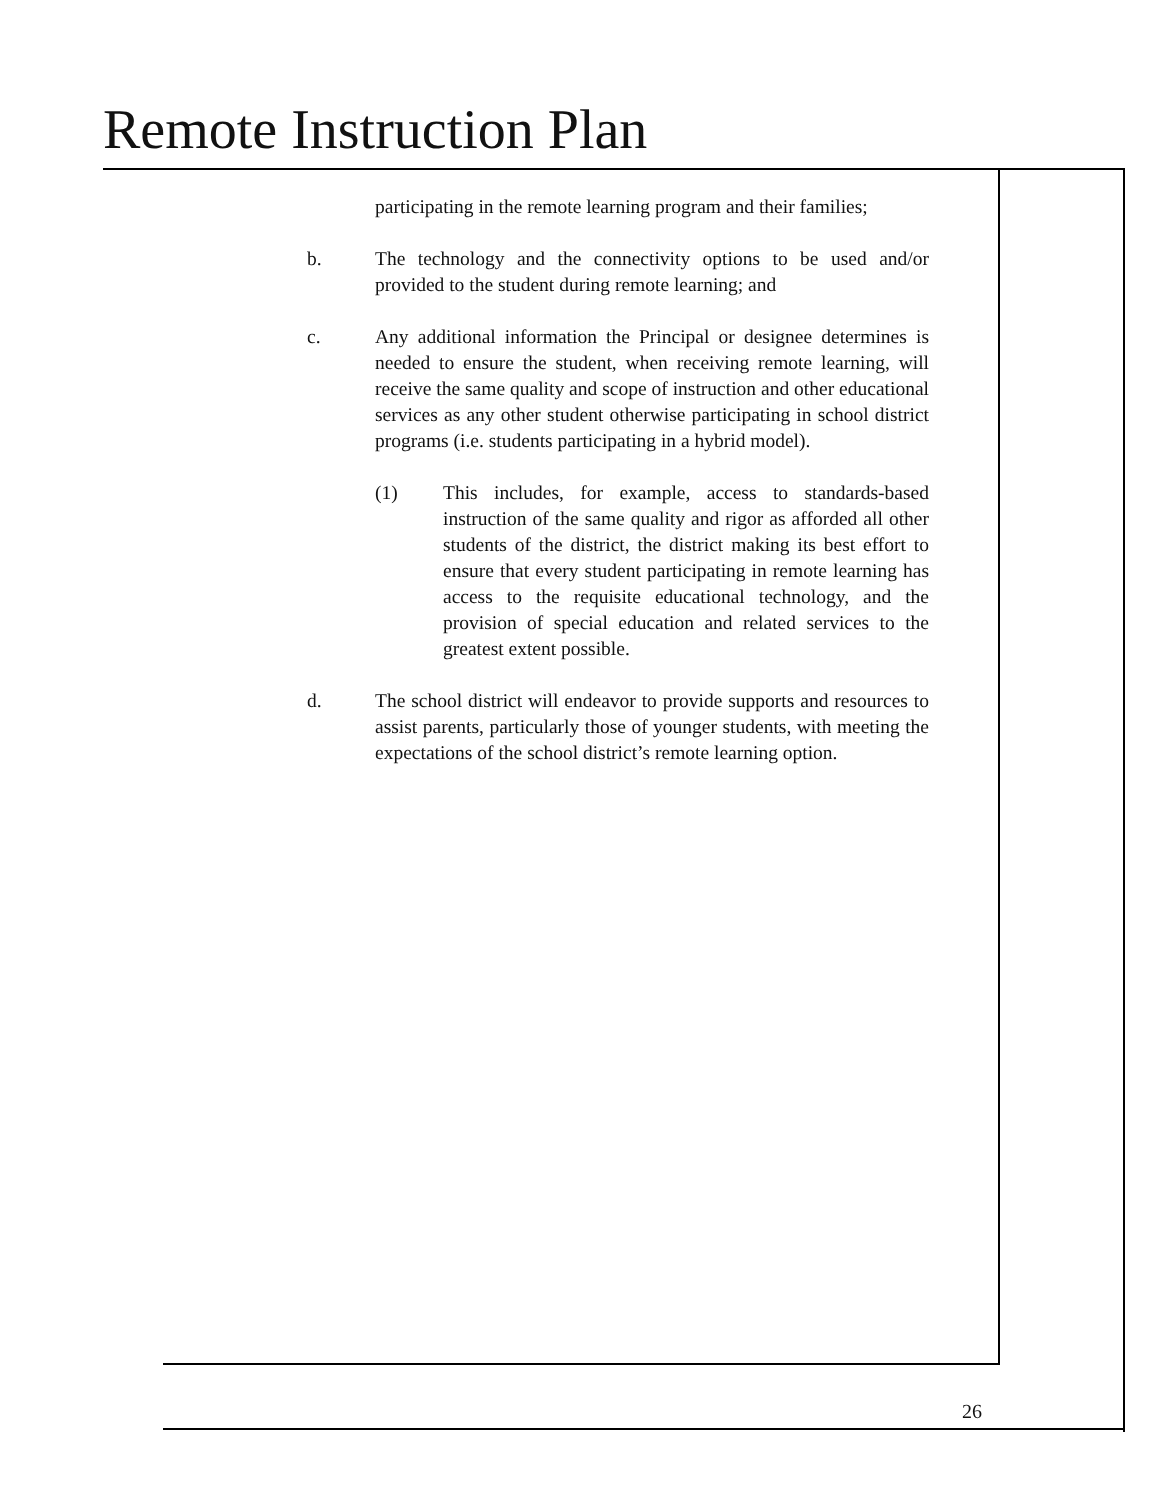Remote Instruction Plan
participating in the remote learning program and their families;
b. The technology and the connectivity options to be used and/or provided to the student during remote learning; and
c. Any additional information the Principal or designee determines is needed to ensure the student, when receiving remote learning, will receive the same quality and scope of instruction and other educational services as any other student otherwise participating in school district programs (i.e. students participating in a hybrid model).
(1) This includes, for example, access to standards-based instruction of the same quality and rigor as afforded all other students of the district, the district making its best effort to ensure that every student participating in remote learning has access to the requisite educational technology, and the provision of special education and related services to the greatest extent possible.
d. The school district will endeavor to provide supports and resources to assist parents, particularly those of younger students, with meeting the expectations of the school district’s remote learning option.
26